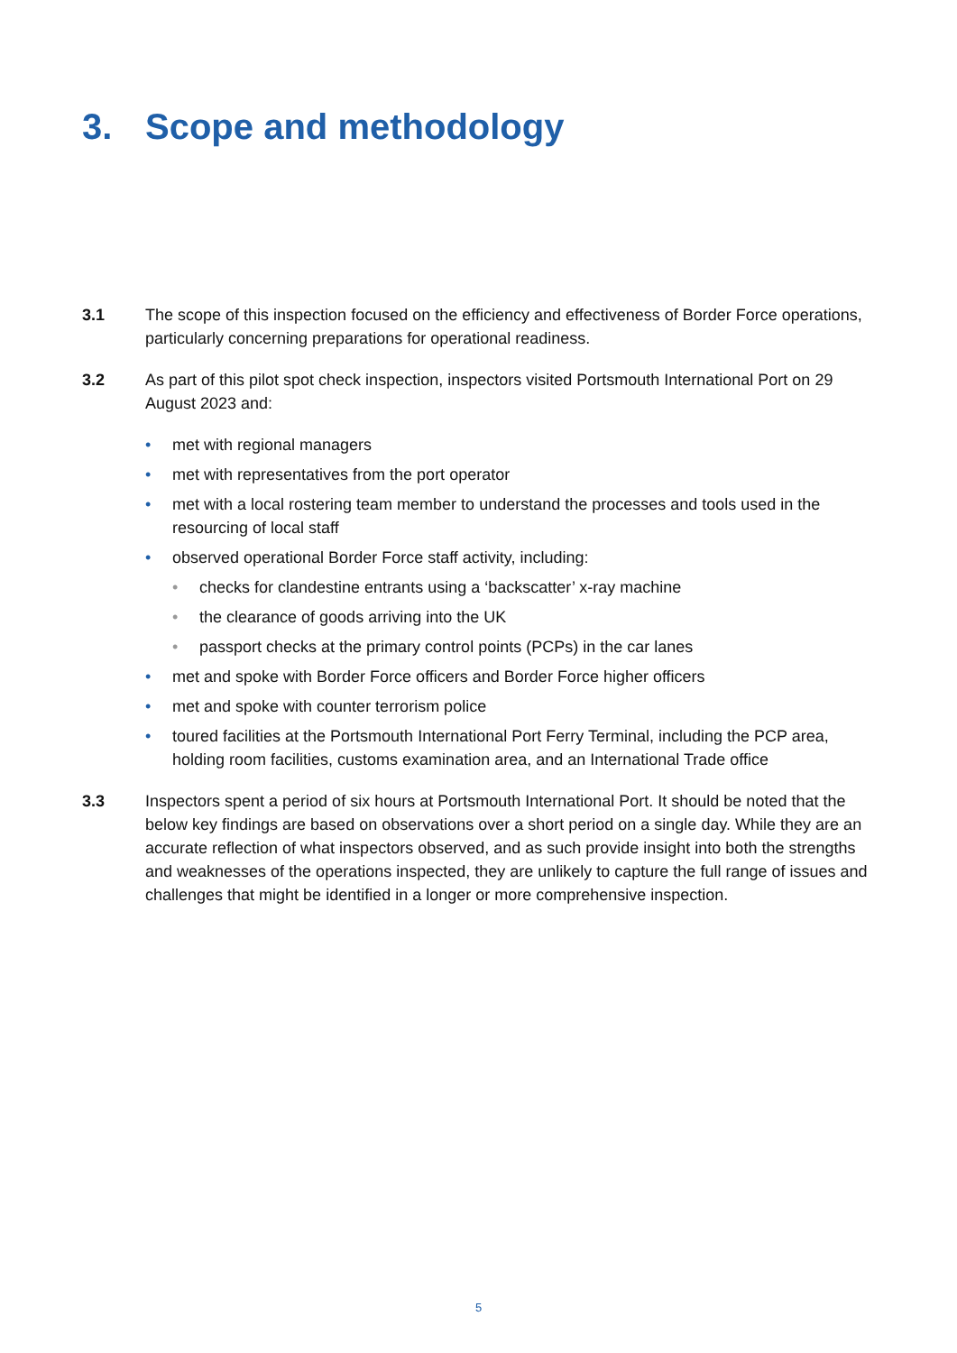3. Scope and methodology
3.1 The scope of this inspection focused on the efficiency and effectiveness of Border Force operations, particularly concerning preparations for operational readiness.
3.2 As part of this pilot spot check inspection, inspectors visited Portsmouth International Port on 29 August 2023 and:
• met with regional managers
• met with representatives from the port operator
• met with a local rostering team member to understand the processes and tools used in the resourcing of local staff
• observed operational Border Force staff activity, including:
• checks for clandestine entrants using a ‘backscatter’ x-ray machine
• the clearance of goods arriving into the UK
• passport checks at the primary control points (PCPs) in the car lanes
• met and spoke with Border Force officers and Border Force higher officers
• met and spoke with counter terrorism police
• toured facilities at the Portsmouth International Port Ferry Terminal, including the PCP area, holding room facilities, customs examination area, and an International Trade office
3.3 Inspectors spent a period of six hours at Portsmouth International Port. It should be noted that the below key findings are based on observations over a short period on a single day. While they are an accurate reflection of what inspectors observed, and as such provide insight into both the strengths and weaknesses of the operations inspected, they are unlikely to capture the full range of issues and challenges that might be identified in a longer or more comprehensive inspection.
5